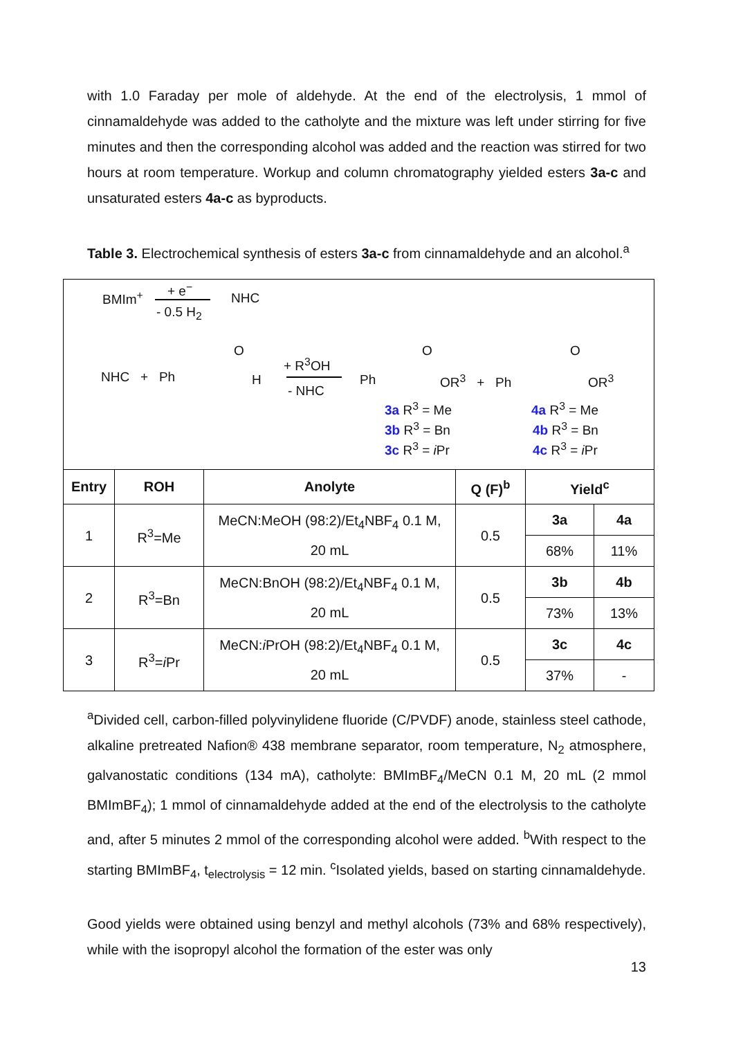with 1.0 Faraday per mole of aldehyde. At the end of the electrolysis, 1 mmol of cinnamaldehyde was added to the catholyte and the mixture was left under stirring for five minutes and then the corresponding alcohol was added and the reaction was stirred for two hours at room temperature. Workup and column chromatography yielded esters 3a-c and unsaturated esters 4a-c as byproducts.
Table 3. Electrochemical synthesis of esters 3a-c from cinnamaldehyde and an alcohol.<sup>a</sup>
BMIm<sup>+</sup>
+ e<sup>−</sup>
- 0.5 H<sub>2</sub>
NHC
NHC + Ph
O
H
+ R<sup>3</sup>OH
- NHC
Ph
O
OR<sup>3</sup> + Ph
O
OR<sup>3</sup>
3a R<sup>3</sup> = Me
3b R<sup>3</sup> = Bn
3c R<sup>3</sup> = i Pr
4a R<sup>3</sup> = Me
4b R<sup>3</sup> = Bn
4c R<sup>3</sup> = i Pr
| Entry | ROH | Anolyte | Q (F)<sup>b</sup> | Yield<sup>c</sup> | |
| --- | --- | --- | --- | --- | --- |
| 1 | R<sup>3</sup>=Me | MeCN:MeOH (98:2)/Et<sub>4</sub>NBF<sub>4</sub> 0.1 M, 20 mL | 0.5 | 3a | 4a |
| | | | | 68% | 11% |
| 2 | R<sup>3</sup>=Bn | MeCN:BnOH (98:2)/Et<sub>4</sub>NBF<sub>4</sub> 0.1 M, 20 mL | 0.5 | 3b | 4b |
| | | | | 73% | 13% |
| 3 | R<sup>3</sup>= i Pr | MeCN: i PrOH (98:2)/Et<sub>4</sub>NBF<sub>4</sub> 0.1 M, 20 mL | 0.5 | 3c | 4c |
| | | | | 37% | - |
<sup>a</sup> Divided cell, carbon-filled polyvinylidene fluoride (C/PVDF) anode, stainless steel cathode, alkaline pretreated Nafion® 438 membrane separator, room temperature, N<sub>2</sub> atmosphere, galvanostatic conditions (134 mA), catholyte: BMImBF<sub>4</sub>/MeCN 0.1 M, 20 mL (2 mmol BMImBF<sub>4</sub>); 1 mmol of cinnamaldehyde added at the end of the electrolysis to the catholyte and, after 5 minutes 2 mmol of the corresponding alcohol were added. <sup>b</sup>With respect to the starting BMImBF<sub>4</sub>, t<sub>electrolysis</sub> = 12 min. <sup>c</sup>Isolated yields, based on starting cinnamaldehyde.
Good yields were obtained using benzyl and methyl alcohols (73% and 68% respectively), while with the isopropyl alcohol the formation of the ester was only
13